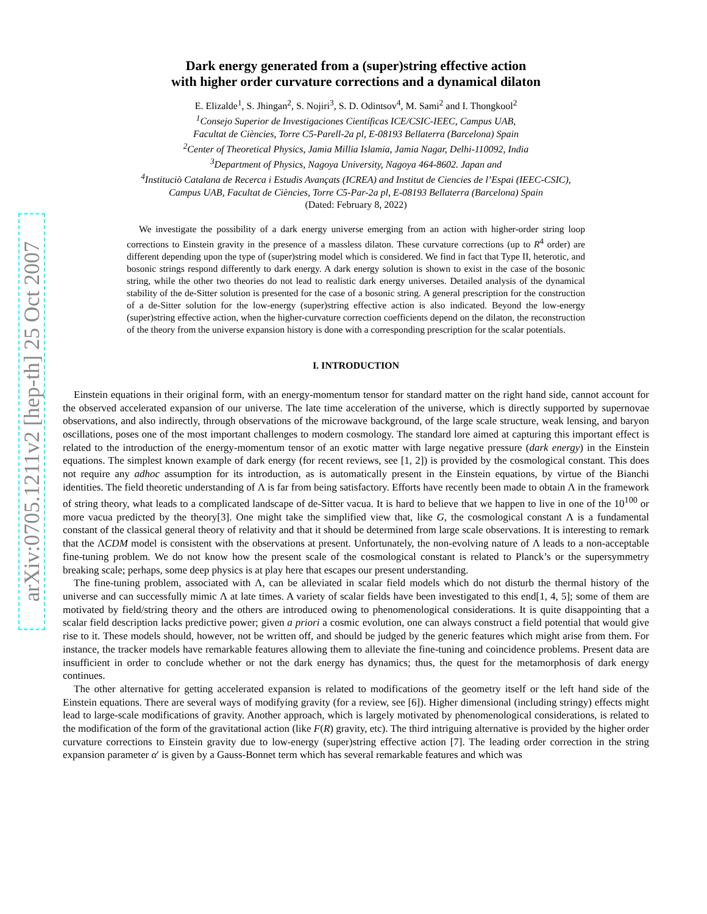arXiv:0705.1211v2 [hep-th] 25 Oct 2007
Dark energy generated from a (super)string effective action
with higher order curvature corrections and a dynamical dilaton
E. Elizalde<sup>1</sup>, S. Jhingan<sup>2</sup>, S. Nojiri<sup>3</sup>, S. D. Odintsov<sup>4</sup>, M. Sami<sup>2</sup> and I. Thongkool<sup>2</sup>
<sup>1</sup> Consejo Superior de Investigaciones Científicas ICE/CSIC-IEEC, Campus UAB,
Facultat de Ciències, Torre C5-Parell-2a pl, E-08193 Bellaterra (Barcelona) Spain
<sup>2</sup> Center of Theoretical Physics, Jamia Millia Islamia, Jamia Nagar, Delhi-110092, India
<sup>3</sup> Department of Physics, Nagoya University, Nagoya 464-8602. Japan and
<sup>4</sup> Instituciò Catalana de Recerca i Estudis Avançats (ICREA) and Institut de Ciencies de l’Espai (IEEC-CSIC),
Campus UAB, Facultat de Ciències, Torre C5-Par-2a pl, E-08193 Bellaterra (Barcelona) Spain
(Dated: February 8, 2022)
We investigate the possibility of a dark energy universe emerging from an action with higher-order string loop corrections to Einstein gravity in the presence of a massless dilaton. These curvature corrections (up to R<sup>4</sup> order) are different depending upon the type of (super)string model which is considered. We find in fact that Type II, heterotic, and bosonic strings respond differently to dark energy. A dark energy solution is shown to exist in the case of the bosonic string, while the other two theories do not lead to realistic dark energy universes. Detailed analysis of the dynamical stability of the de-Sitter solution is presented for the case of a bosonic string. A general prescription for the construction of a de-Sitter solution for the low-energy (super)string effective action is also indicated. Beyond the low-energy (super)string effective action, when the higher-curvature correction coefficients depend on the dilaton, the reconstruction of the theory from the universe expansion history is done with a corresponding prescription for the scalar potentials.
I. INTRODUCTION
Einstein equations in their original form, with an energy-momentum tensor for standard matter on the right hand side, cannot account for the observed accelerated expansion of our universe. The late time acceleration of the universe, which is directly supported by supernovae observations, and also indirectly, through observations of the microwave background, of the large scale structure, weak lensing, and baryon oscillations, poses one of the most important challenges to modern cosmology. The standard lore aimed at capturing this important effect is related to the introduction of the energy-momentum tensor of an exotic matter with large negative pressure (dark energy) in the Einstein equations. The simplest known example of dark energy (for recent reviews, see [1, 2]) is provided by the cosmological constant. This does not require any adhoc assumption for its introduction, as is automatically present in the Einstein equations, by virtue of the Bianchi identities. The field theoretic understanding of Λ is far from being satisfactory. Efforts have recently been made to obtain Λ in the framework of string theory, what leads to a complicated landscape of de-Sitter vacua. It is hard to believe that we happen to live in one of the 10<sup>100</sup> or more vacua predicted by the theory[3]. One might take the simplified view that, like G, the cosmological constant Λ is a fundamental constant of the classical general theory of relativity and that it should be determined from large scale observations. It is interesting to remark that the ΛCDM model is consistent with the observations at present. Unfortunately, the non-evolving nature of Λ leads to a non-acceptable fine-tuning problem. We do not know how the present scale of the cosmological constant is related to Planck’s or the supersymmetry breaking scale; perhaps, some deep physics is at play here that escapes our present understanding.
The fine-tuning problem, associated with Λ, can be alleviated in scalar field models which do not disturb the thermal history of the universe and can successfully mimic Λ at late times. A variety of scalar fields have been investigated to this end[1, 4, 5]; some of them are motivated by field/string theory and the others are introduced owing to phenomenological considerations. It is quite disappointing that a scalar field description lacks predictive power; given a priori a cosmic evolution, one can always construct a field potential that would give rise to it. These models should, however, not be written off, and should be judged by the generic features which might arise from them. For instance, the tracker models have remarkable features allowing them to alleviate the fine-tuning and coincidence problems. Present data are insufficient in order to conclude whether or not the dark energy has dynamics; thus, the quest for the metamorphosis of dark energy continues.
The other alternative for getting accelerated expansion is related to modifications of the geometry itself or the left hand side of the Einstein equations. There are several ways of modifying gravity (for a review, see [6]). Higher dimensional (including stringy) effects might lead to large-scale modifications of gravity. Another approach, which is largely motivated by phenomenological considerations, is related to the modification of the form of the gravitational action (like F(R) gravity, etc). The third intriguing alternative is provided by the higher order curvature corrections to Einstein gravity due to low-energy (super)string effective action [7]. The leading order correction in the string expansion parameter α′ is given by a Gauss-Bonnet term which has several remarkable features and which was